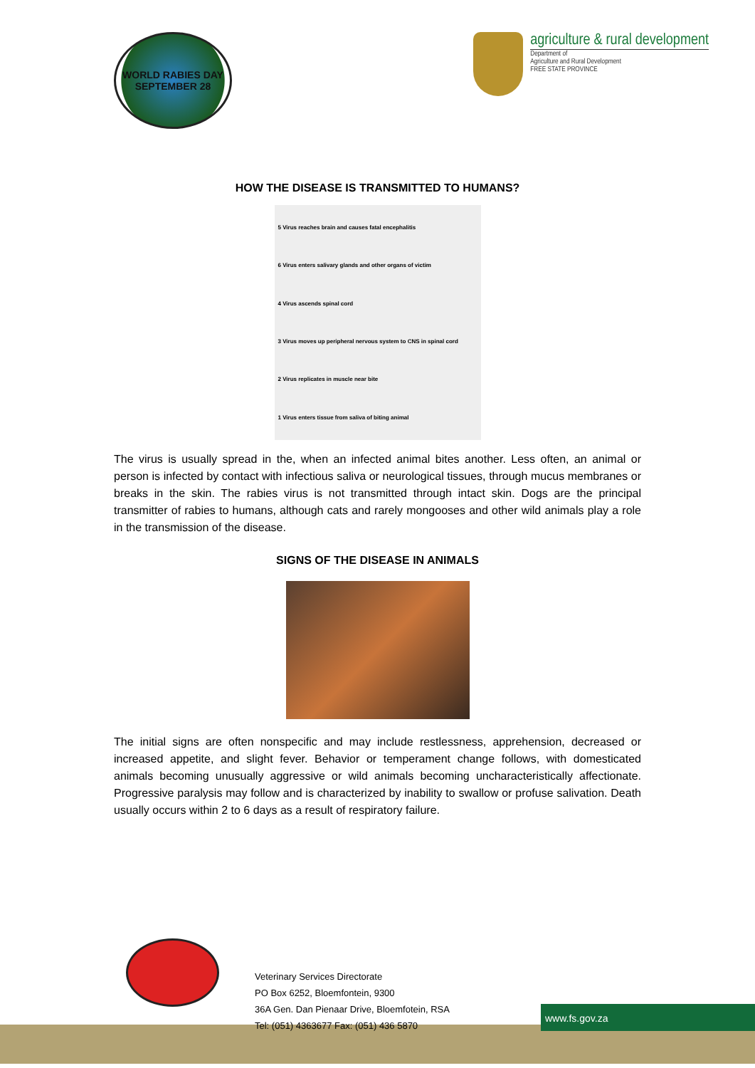WORLD RABIES DAY
SEPTEMBER 28
agriculture & rural development
Department of
Agriculture and Rural Development
FREE STATE PROVINCE
HOW THE DISEASE IS TRANSMITTED TO HUMANS?
5 Virus reaches brain and causes fatal encephalitis
6 Virus enters salivary glands and other organs of victim
4 Virus ascends spinal cord
3 Virus moves up peripheral nervous system to CNS in spinal cord
2 Virus replicates in muscle near bite
1 Virus enters tissue from saliva of biting animal
The virus is usually spread in the, when an infected animal bites another. Less often, an animal or person is infected by contact with infectious saliva or neurological tissues, through mucus membranes or breaks in the skin. The rabies virus is not transmitted through intact skin. Dogs are the principal transmitter of rabies to humans, although cats and rarely mongooses and other wild animals play a role in the transmission of the disease.
SIGNS OF THE DISEASE IN ANIMALS
The initial signs are often nonspecific and may include restlessness, apprehension, decreased or increased appetite, and slight fever. Behavior or temperament change follows, with domesticated animals becoming unusually aggressive or wild animals becoming uncharacteristically affectionate. Progressive paralysis may follow and is characterized by inability to swallow or profuse salivation. Death usually occurs within 2 to 6 days as a result of respiratory failure.
Veterinary Services Directorate
PO Box 6252, Bloemfontein, 9300
36A Gen. Dan Pienaar Drive, Bloemfotein, RSA
Tel: (051) 4363677 Fax: (051) 436 5870
www.fs.gov.za